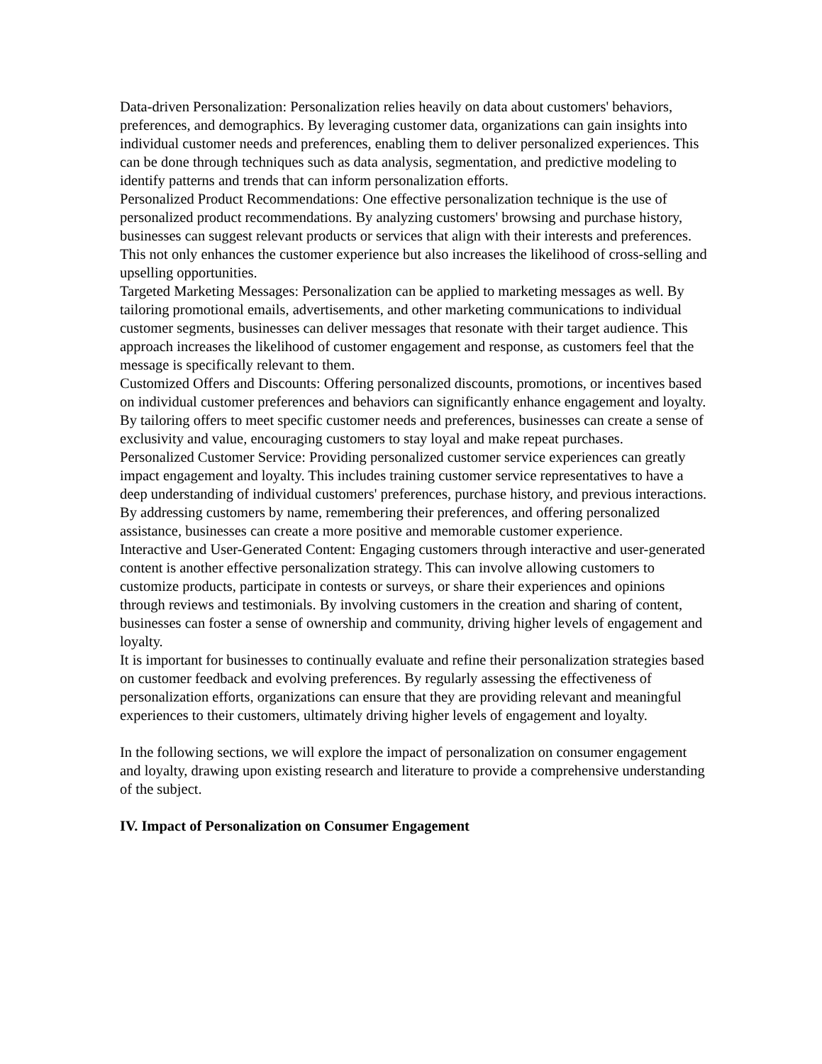Data-driven Personalization: Personalization relies heavily on data about customers' behaviors, preferences, and demographics. By leveraging customer data, organizations can gain insights into individual customer needs and preferences, enabling them to deliver personalized experiences. This can be done through techniques such as data analysis, segmentation, and predictive modeling to identify patterns and trends that can inform personalization efforts.
Personalized Product Recommendations: One effective personalization technique is the use of personalized product recommendations. By analyzing customers' browsing and purchase history, businesses can suggest relevant products or services that align with their interests and preferences. This not only enhances the customer experience but also increases the likelihood of cross-selling and upselling opportunities.
Targeted Marketing Messages: Personalization can be applied to marketing messages as well. By tailoring promotional emails, advertisements, and other marketing communications to individual customer segments, businesses can deliver messages that resonate with their target audience. This approach increases the likelihood of customer engagement and response, as customers feel that the message is specifically relevant to them.
Customized Offers and Discounts: Offering personalized discounts, promotions, or incentives based on individual customer preferences and behaviors can significantly enhance engagement and loyalty. By tailoring offers to meet specific customer needs and preferences, businesses can create a sense of exclusivity and value, encouraging customers to stay loyal and make repeat purchases.
Personalized Customer Service: Providing personalized customer service experiences can greatly impact engagement and loyalty. This includes training customer service representatives to have a deep understanding of individual customers' preferences, purchase history, and previous interactions. By addressing customers by name, remembering their preferences, and offering personalized assistance, businesses can create a more positive and memorable customer experience.
Interactive and User-Generated Content: Engaging customers through interactive and user-generated content is another effective personalization strategy. This can involve allowing customers to customize products, participate in contests or surveys, or share their experiences and opinions through reviews and testimonials. By involving customers in the creation and sharing of content, businesses can foster a sense of ownership and community, driving higher levels of engagement and loyalty.
It is important for businesses to continually evaluate and refine their personalization strategies based on customer feedback and evolving preferences. By regularly assessing the effectiveness of personalization efforts, organizations can ensure that they are providing relevant and meaningful experiences to their customers, ultimately driving higher levels of engagement and loyalty.
In the following sections, we will explore the impact of personalization on consumer engagement and loyalty, drawing upon existing research and literature to provide a comprehensive understanding of the subject.
IV. Impact of Personalization on Consumer Engagement